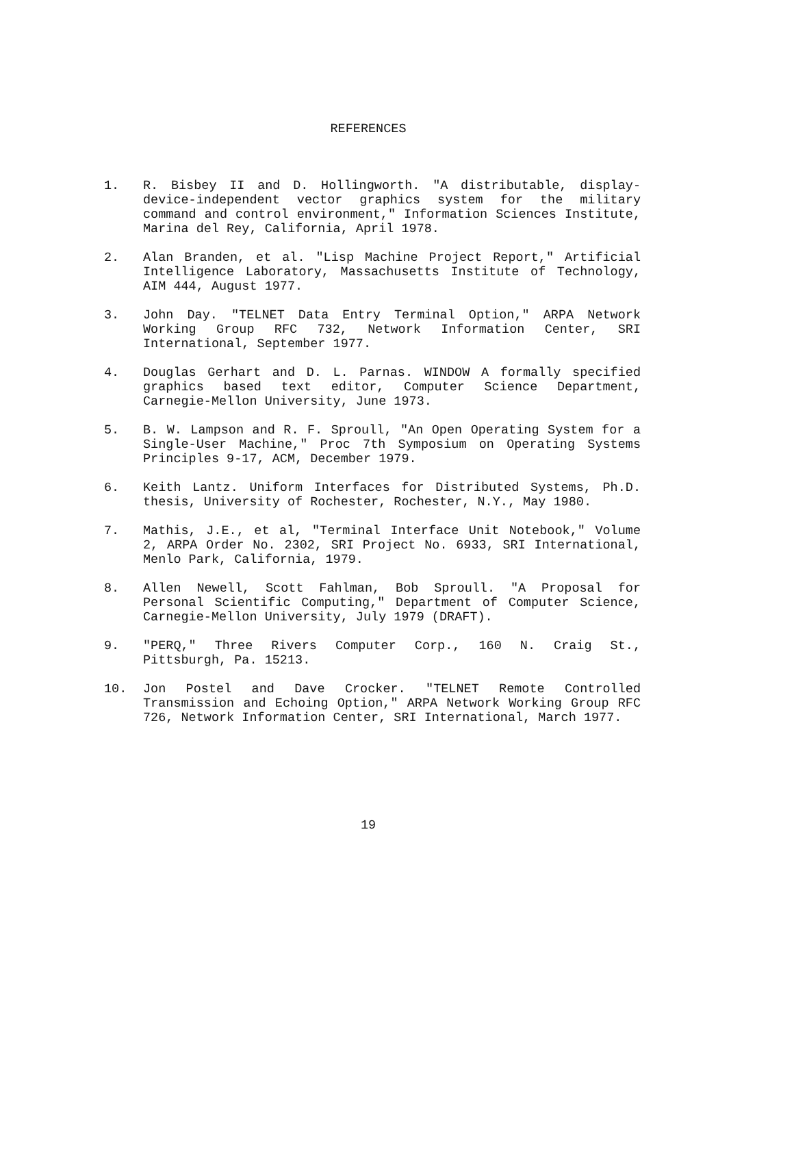REFERENCES
1. R. Bisbey II and D. Hollingworth. "A distributable, display-device-independent vector graphics system for the military command and control environment," Information Sciences Institute, Marina del Rey, California, April 1978.
2. Alan Branden, et al. "Lisp Machine Project Report," Artificial Intelligence Laboratory, Massachusetts Institute of Technology, AIM 444, August 1977.
3. John Day. "TELNET Data Entry Terminal Option," ARPA Network Working Group RFC 732, Network Information Center, SRI International, September 1977.
4. Douglas Gerhart and D. L. Parnas. WINDOW A formally specified graphics based text editor, Computer Science Department, Carnegie-Mellon University, June 1973.
5. B. W. Lampson and R. F. Sproull, "An Open Operating System for a Single-User Machine," Proc 7th Symposium on Operating Systems Principles 9-17, ACM, December 1979.
6. Keith Lantz. Uniform Interfaces for Distributed Systems, Ph.D. thesis, University of Rochester, Rochester, N.Y., May 1980.
7. Mathis, J.E., et al, "Terminal Interface Unit Notebook," Volume 2, ARPA Order No. 2302, SRI Project No. 6933, SRI International, Menlo Park, California, 1979.
8. Allen Newell, Scott Fahlman, Bob Sproull. "A Proposal for Personal Scientific Computing," Department of Computer Science, Carnegie-Mellon University, July 1979 (DRAFT).
9. "PERQ," Three Rivers Computer Corp., 160 N. Craig St., Pittsburgh, Pa. 15213.
10. Jon Postel and Dave Crocker. "TELNET Remote Controlled Transmission and Echoing Option," ARPA Network Working Group RFC 726, Network Information Center, SRI International, March 1977.
19